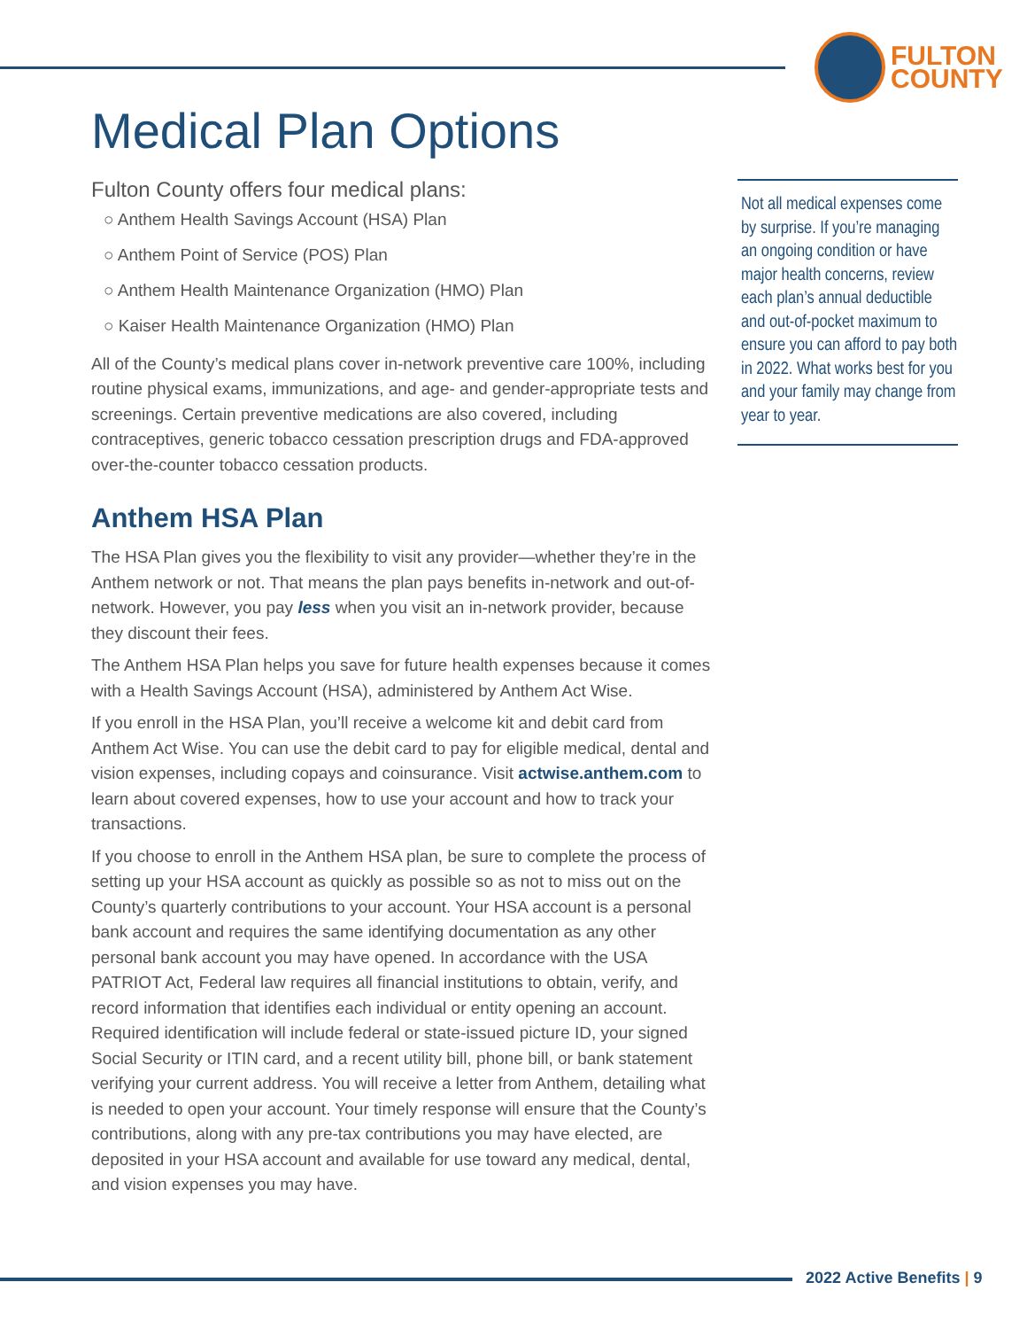FULTON
COUNTY
Medical Plan Options
Fulton County offers four medical plans:
○ Anthem Health Savings Account (HSA) Plan
○ Anthem Point of Service (POS) Plan
○ Anthem Health Maintenance Organization (HMO) Plan
○ Kaiser Health Maintenance Organization (HMO) Plan
All of the County’s medical plans cover in-network preventive care 100%, including routine physical exams, immunizations, and age- and gender-appropriate tests and screenings. Certain preventive medications are also covered, including contraceptives, generic tobacco cessation prescription drugs and FDA-approved over-the-counter tobacco cessation products.
Anthem HSA Plan
The HSA Plan gives you the flexibility to visit any provider—whether they’re in the Anthem network or not. That means the plan pays benefits in-network and out-of-network. However, you pay less when you visit an in-network provider, because they discount their fees.
The Anthem HSA Plan helps you save for future health expenses because it comes with a Health Savings Account (HSA), administered by Anthem Act Wise.
If you enroll in the HSA Plan, you’ll receive a welcome kit and debit card from Anthem Act Wise. You can use the debit card to pay for eligible medical, dental and vision expenses, including copays and coinsurance. Visit actwise.anthem.com to learn about covered expenses, how to use your account and how to track your transactions.
If you choose to enroll in the Anthem HSA plan, be sure to complete the process of setting up your HSA account as quickly as possible so as not to miss out on the County’s quarterly contributions to your account. Your HSA account is a personal bank account and requires the same identifying documentation as any other personal bank account you may have opened. In accordance with the USA PATRIOT Act, Federal law requires all financial institutions to obtain, verify, and record information that identifies each individual or entity opening an account. Required identification will include federal or state-issued picture ID, your signed Social Security or ITIN card, and a recent utility bill, phone bill, or bank statement verifying your current address. You will receive a letter from Anthem, detailing what is needed to open your account. Your timely response will ensure that the County’s contributions, along with any pre-tax contributions you may have elected, are deposited in your HSA account and available for use toward any medical, dental, and vision expenses you may have.
Not all medical expenses come by surprise. If you’re managing an ongoing condition or have major health concerns, review each plan’s annual deductible and out-of-pocket maximum to ensure you can afford to pay both in 2022. What works best for you and your family may change from year to year.
2022 Active Benefits | 9